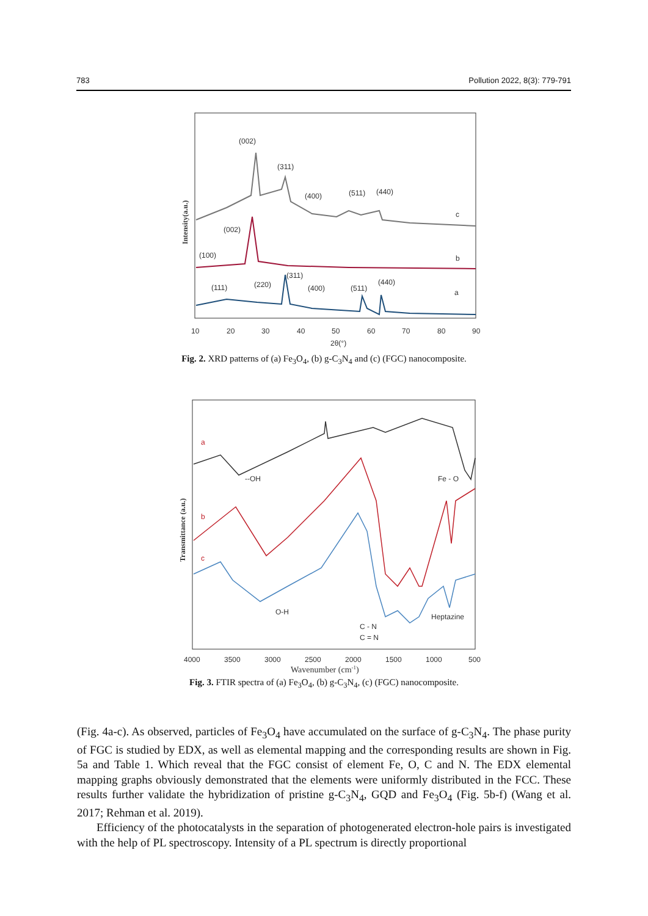783 Pollution 2022, 8(3): 779-791
Intensity(a.u.)
(002)
(311)
(400)
(511)
(440)
c
(002)
(100)
b
(111)
(220)
(311)
(400)
(511)
(440)
a
10
20
30
40
50
60
70
80
90
2θ(°)
Fig. 2. XRD patterns of (a) Fe<sub>3</sub>O<sub>4</sub>, (b) g-C<sub>3</sub>N<sub>4</sub> and (c) (FGC) nanocomposite.
Transmittance (a.u.)
a
b
c
--OH
Fe - O
O-H
Heptazine
C - N
C = N
4000
3500
3000
2500
2000
1500
1000
500
Wavenumber (cm-1)
Fig. 3. FTIR spectra of (a) Fe<sub>3</sub>O<sub>4</sub>, (b) g-C<sub>3</sub>N<sub>4</sub>, (c) (FGC) nanocomposite.
(Fig. 4a-c). As observed, particles of Fe<sub>3</sub>O<sub>4</sub> have accumulated on the surface of g-C<sub>3</sub>N<sub>4</sub>. The phase purity of FGC is studied by EDX, as well as elemental mapping and the corresponding results are shown in Fig. 5a and Table 1. Which reveal that the FGC consist of element Fe, O, C and N. The EDX elemental mapping graphs obviously demonstrated that the elements were uniformly distributed in the FCC. These results further validate the hybridization of pristine g-C<sub>3</sub>N<sub>4</sub>, GQD and Fe<sub>3</sub>O<sub>4</sub> (Fig. 5b-f) (Wang et al. 2017; Rehman et al. 2019).
Efficiency of the photocatalysts in the separation of photogenerated electron-hole pairs is investigated with the help of PL spectroscopy. Intensity of a PL spectrum is directly proportional